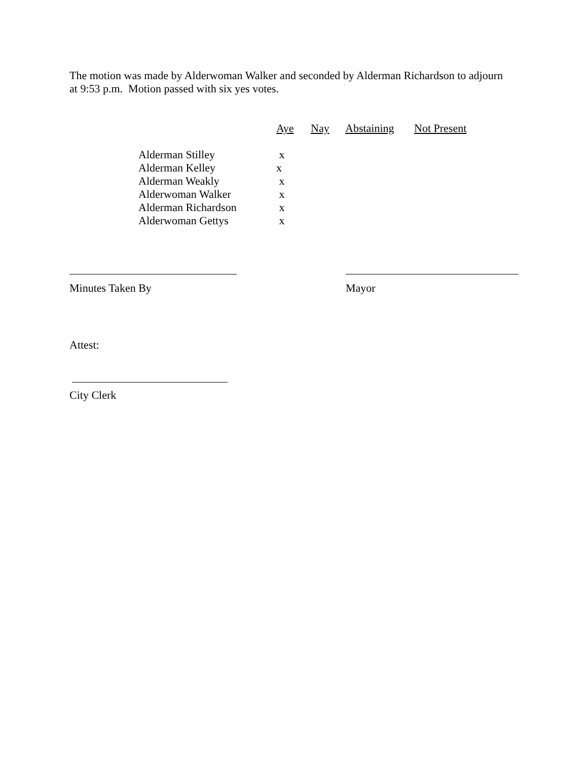The motion was made by Alderwoman Walker and seconded by Alderman Richardson to adjourn
at 9:53 p.m. Motion passed with six yes votes.
| | Aye | Nay | Abstaining | Not Present |
| --- | --- | --- | --- | --- |
| Alderman Stilley | x | | | |
| Alderman Kelley | x | | | |
| Alderman Weakly | x | | | |
| Alderwoman Walker | x | | | |
| Alderman Richardson | x | | | |
| Alderwoman Gettys | x | | | |
Minutes Taken By Mayor
Attest:
City Clerk